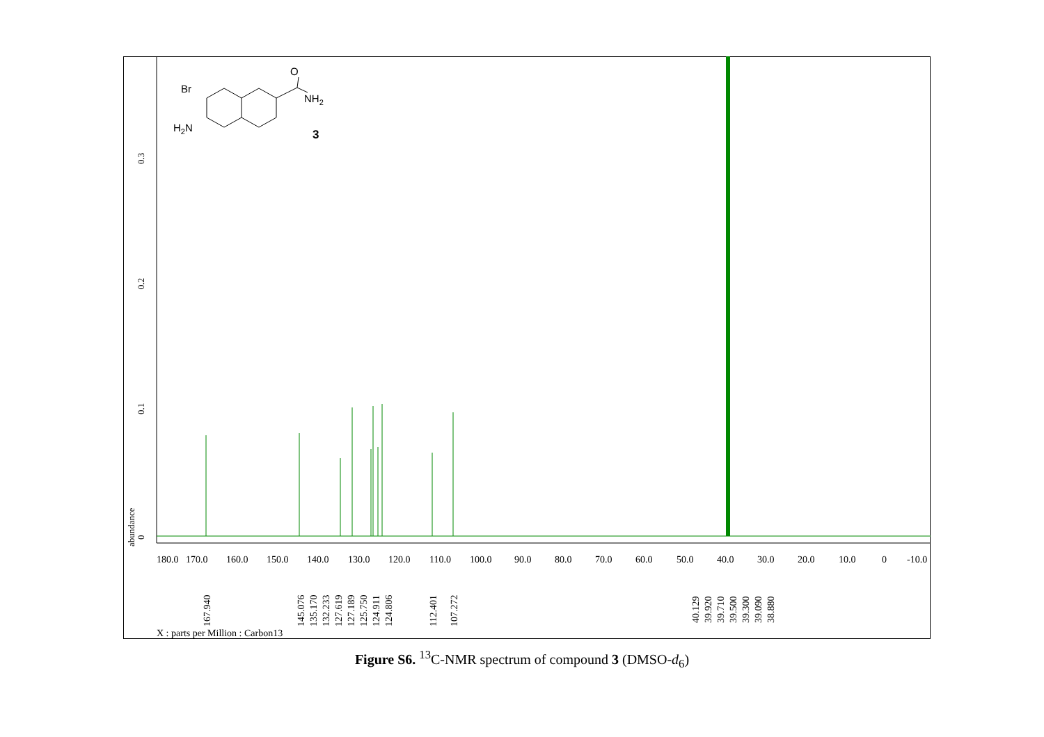0
0.1
0.2
0.3
abundance
180.0
170.0
160.0
150.0
140.0
130.0
120.0
110.0
100.0
90.0
80.0
70.0
60.0
50.0
40.0
30.0
20.0
10.0
0
-10.0
167.940
145.076
135.170
132.233
127.619
127.189
125.750
124.911
124.806
112.401
107.272
40.129
39.920
39.710
39.500
39.300
39.090
38.880
X : parts per Million : Carbon13
Br
O
NH2
H2N
3
Figure S6. <sup>13</sup>C-NMR spectrum of compound 3 (DMSO-d<sub>6</sub>)